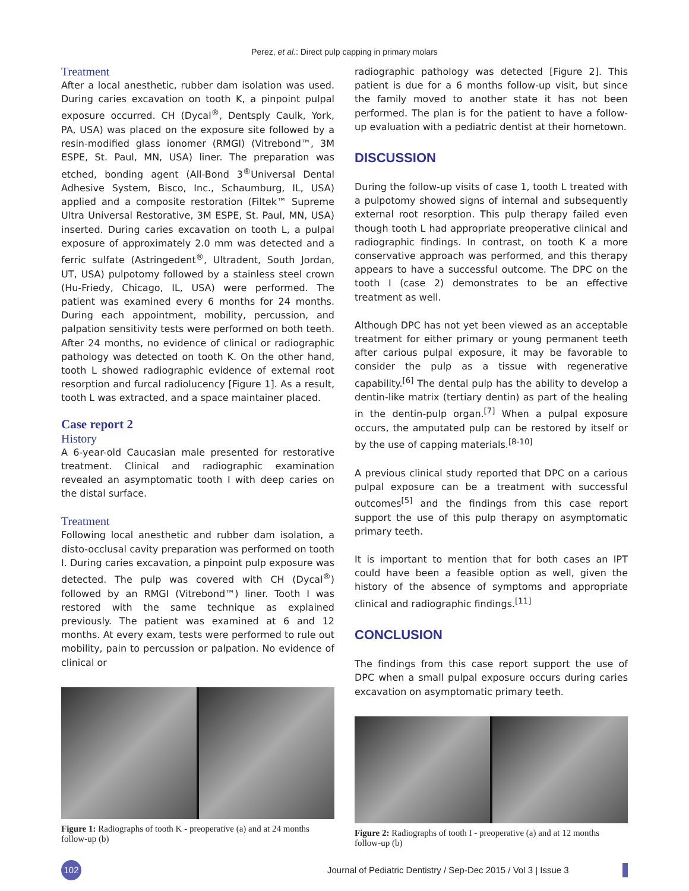Perez, et al.: Direct pulp capping in primary molars
Treatment
After a local anesthetic, rubber dam isolation was used. During caries excavation on tooth K, a pinpoint pulpal exposure occurred. CH (Dycal<sup>®</sup>, Dentsply Caulk, York, PA, USA) was placed on the exposure site followed by a resin-modified glass ionomer (RMGI) (Vitrebond™, 3M ESPE, St. Paul, MN, USA) liner. The preparation was etched, bonding agent (All-Bond 3<sup>®</sup>Universal Dental Adhesive System, Bisco, Inc., Schaumburg, IL, USA) applied and a composite restoration (Filtek™ Supreme Ultra Universal Restorative, 3M ESPE, St. Paul, MN, USA) inserted. During caries excavation on tooth L, a pulpal exposure of approximately 2.0 mm was detected and a ferric sulfate (Astringedent<sup>®</sup>, Ultradent, South Jordan, UT, USA) pulpotomy followed by a stainless steel crown (Hu-Friedy, Chicago, IL, USA) were performed. The patient was examined every 6 months for 24 months. During each appointment, mobility, percussion, and palpation sensitivity tests were performed on both teeth. After 24 months, no evidence of clinical or radiographic pathology was detected on tooth K. On the other hand, tooth L showed radiographic evidence of external root resorption and furcal radiolucency [Figure 1]. As a result, tooth L was extracted, and a space maintainer placed.
Case report 2
History
A 6-year-old Caucasian male presented for restorative treatment. Clinical and radiographic examination revealed an asymptomatic tooth I with deep caries on the distal surface.
Treatment
Following local anesthetic and rubber dam isolation, a disto-occlusal cavity preparation was performed on tooth I. During caries excavation, a pinpoint pulp exposure was detected. The pulp was covered with CH (Dycal<sup>®</sup>) followed by an RMGI (Vitrebond™) liner. Tooth I was restored with the same technique as explained previously. The patient was examined at 6 and 12 months. At every exam, tests were performed to rule out mobility, pain to percussion or palpation. No evidence of clinical or
Figure 1: Radiographs of tooth K - preoperative (a) and at 24 months follow-up (b)
radiographic pathology was detected [Figure 2]. This patient is due for a 6 months follow-up visit, but since the family moved to another state it has not been performed. The plan is for the patient to have a follow-up evaluation with a pediatric dentist at their hometown.
DISCUSSION
During the follow-up visits of case 1, tooth L treated with a pulpotomy showed signs of internal and subsequently external root resorption. This pulp therapy failed even though tooth L had appropriate preoperative clinical and radiographic findings. In contrast, on tooth K a more conservative approach was performed, and this therapy appears to have a successful outcome. The DPC on the tooth I (case 2) demonstrates to be an effective treatment as well.
Although DPC has not yet been viewed as an acceptable treatment for either primary or young permanent teeth after carious pulpal exposure, it may be favorable to consider the pulp as a tissue with regenerative capability.<sup>[6]</sup> The dental pulp has the ability to develop a dentin-like matrix (tertiary dentin) as part of the healing in the dentin-pulp organ.<sup>[7]</sup> When a pulpal exposure occurs, the amputated pulp can be restored by itself or by the use of capping materials.<sup>[8-10]</sup>
A previous clinical study reported that DPC on a carious pulpal exposure can be a treatment with successful outcomes<sup>[5]</sup> and the findings from this case report support the use of this pulp therapy on asymptomatic primary teeth.
It is important to mention that for both cases an IPT could have been a feasible option as well, given the history of the absence of symptoms and appropriate clinical and radiographic findings.<sup>[11]</sup>
CONCLUSION
The findings from this case report support the use of DPC when a small pulpal exposure occurs during caries excavation on asymptomatic primary teeth.
Figure 2: Radiographs of tooth I - preoperative (a) and at 12 months follow-up (b)
102
Journal of Pediatric Dentistry / Sep-Dec 2015 / Vol 3 | Issue 3